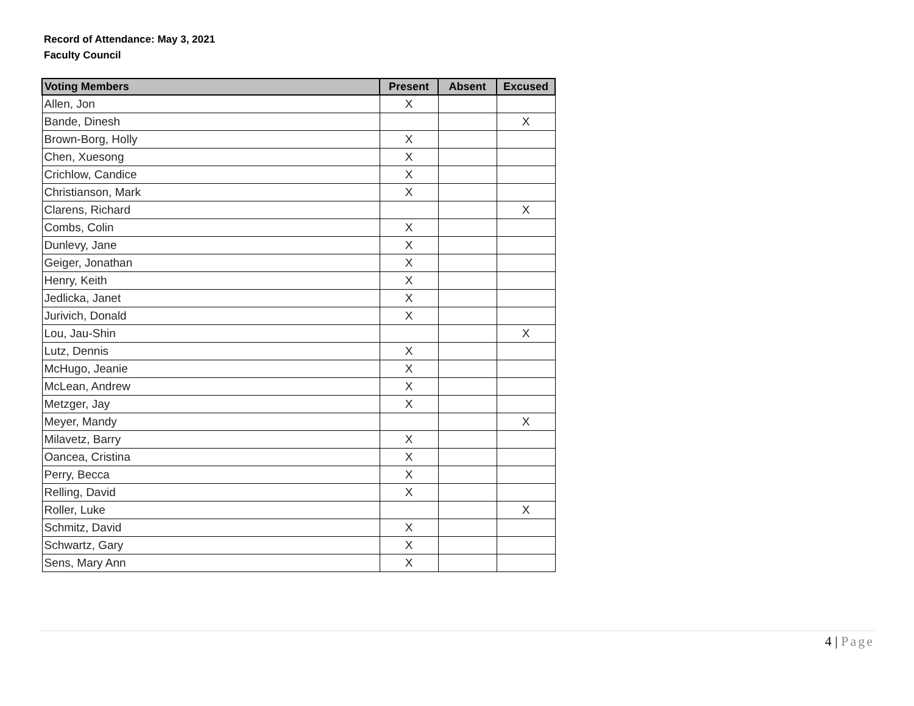Record of Attendance: May 3, 2021
Faculty Council
| Voting Members | Present | Absent | Excused |
| --- | --- | --- | --- |
| Allen, Jon | X | | |
| Bande, Dinesh | | | X |
| Brown-Borg, Holly | X | | |
| Chen, Xuesong | X | | |
| Crichlow, Candice | X | | |
| Christianson, Mark | X | | |
| Clarens, Richard | | | X |
| Combs, Colin | X | | |
| Dunlevy, Jane | X | | |
| Geiger, Jonathan | X | | |
| Henry, Keith | X | | |
| Jedlicka, Janet | X | | |
| Jurivich, Donald | X | | |
| Lou, Jau-Shin | | | X |
| Lutz, Dennis | X | | |
| McHugo, Jeanie | X | | |
| McLean, Andrew | X | | |
| Metzger, Jay | X | | |
| Meyer, Mandy | | | X |
| Milavetz, Barry | X | | |
| Oancea, Cristina | X | | |
| Perry, Becca | X | | |
| Relling, David | X | | |
| Roller, Luke | | | X |
| Schmitz, David | X | | |
| Schwartz, Gary | X | | |
| Sens, Mary Ann | X | | |
4 | Page